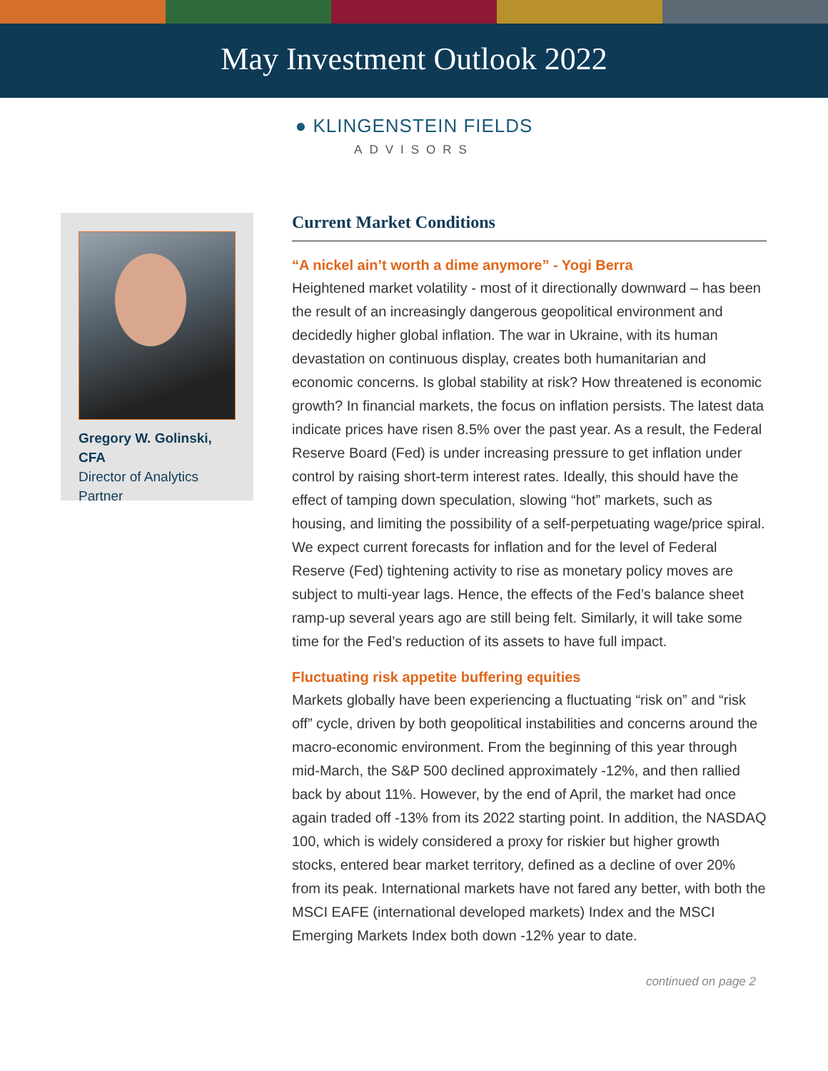May Investment Outlook 2022
● KLINGENSTEIN FIELDS
ADVISORS
Gregory W. Golinski, CFA
Director of Analytics
Partner
Current Market Conditions
“A nickel ain’t worth a dime anymore” - Yogi Berra
Heightened market volatility - most of it directionally downward – has been the result of an increasingly dangerous geopolitical environment and decidedly higher global inflation. The war in Ukraine, with its human devastation on continuous display, creates both humanitarian and economic concerns. Is global stability at risk? How threatened is economic growth? In financial markets, the focus on inflation persists. The latest data indicate prices have risen 8.5% over the past year. As a result, the Federal Reserve Board (Fed) is under increasing pressure to get inflation under control by raising short-term interest rates. Ideally, this should have the effect of tamping down speculation, slowing “hot” markets, such as housing, and limiting the possibility of a self-perpetuating wage/price spiral. We expect current forecasts for inflation and for the level of Federal Reserve (Fed) tightening activity to rise as monetary policy moves are subject to multi-year lags. Hence, the effects of the Fed’s balance sheet ramp-up several years ago are still being felt. Similarly, it will take some time for the Fed’s reduction of its assets to have full impact.
Fluctuating risk appetite buffering equities
Markets globally have been experiencing a fluctuating “risk on” and “risk off” cycle, driven by both geopolitical instabilities and concerns around the macro-economic environment. From the beginning of this year through mid-March, the S&P 500 declined approximately -12%, and then rallied back by about 11%. However, by the end of April, the market had once again traded off -13% from its 2022 starting point. In addition, the NASDAQ 100, which is widely considered a proxy for riskier but higher growth stocks, entered bear market territory, defined as a decline of over 20% from its peak. International markets have not fared any better, with both the MSCI EAFE (international developed markets) Index and the MSCI Emerging Markets Index both down -12% year to date.
continued on page 2